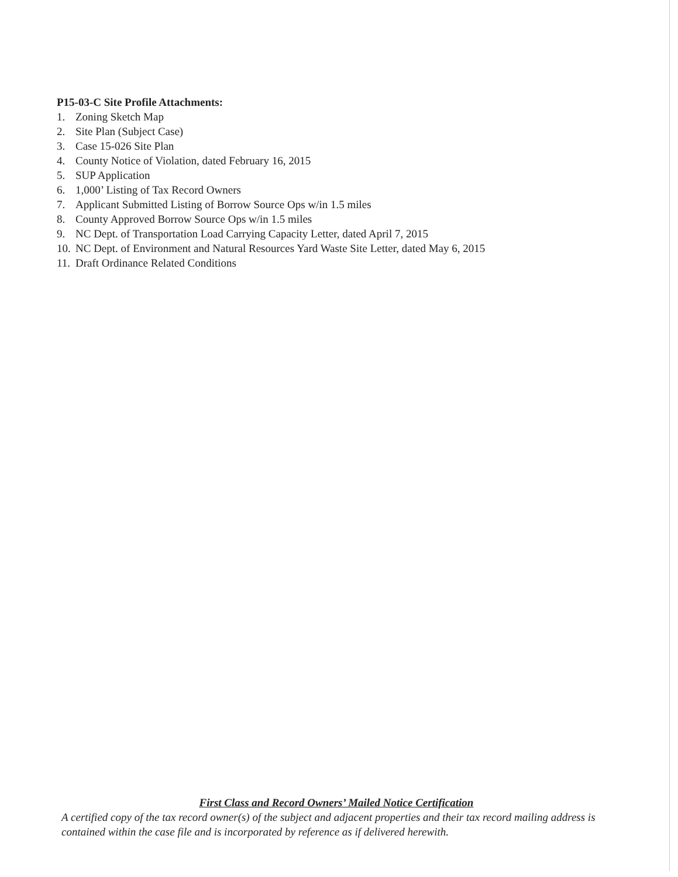P15-03-C Site Profile Attachments:
1. Zoning Sketch Map
2. Site Plan (Subject Case)
3. Case 15-026 Site Plan
4. County Notice of Violation, dated February 16, 2015
5. SUP Application
6. 1,000’ Listing of Tax Record Owners
7. Applicant Submitted Listing of Borrow Source Ops w/in 1.5 miles
8. County Approved Borrow Source Ops w/in 1.5 miles
9. NC Dept. of Transportation Load Carrying Capacity Letter, dated April 7, 2015
10. NC Dept. of Environment and Natural Resources Yard Waste Site Letter, dated May 6, 2015
11. Draft Ordinance Related Conditions
First Class and Record Owners’ Mailed Notice Certification
A certified copy of the tax record owner(s) of the subject and adjacent properties and their tax record mailing address is contained within the case file and is incorporated by reference as if delivered herewith.